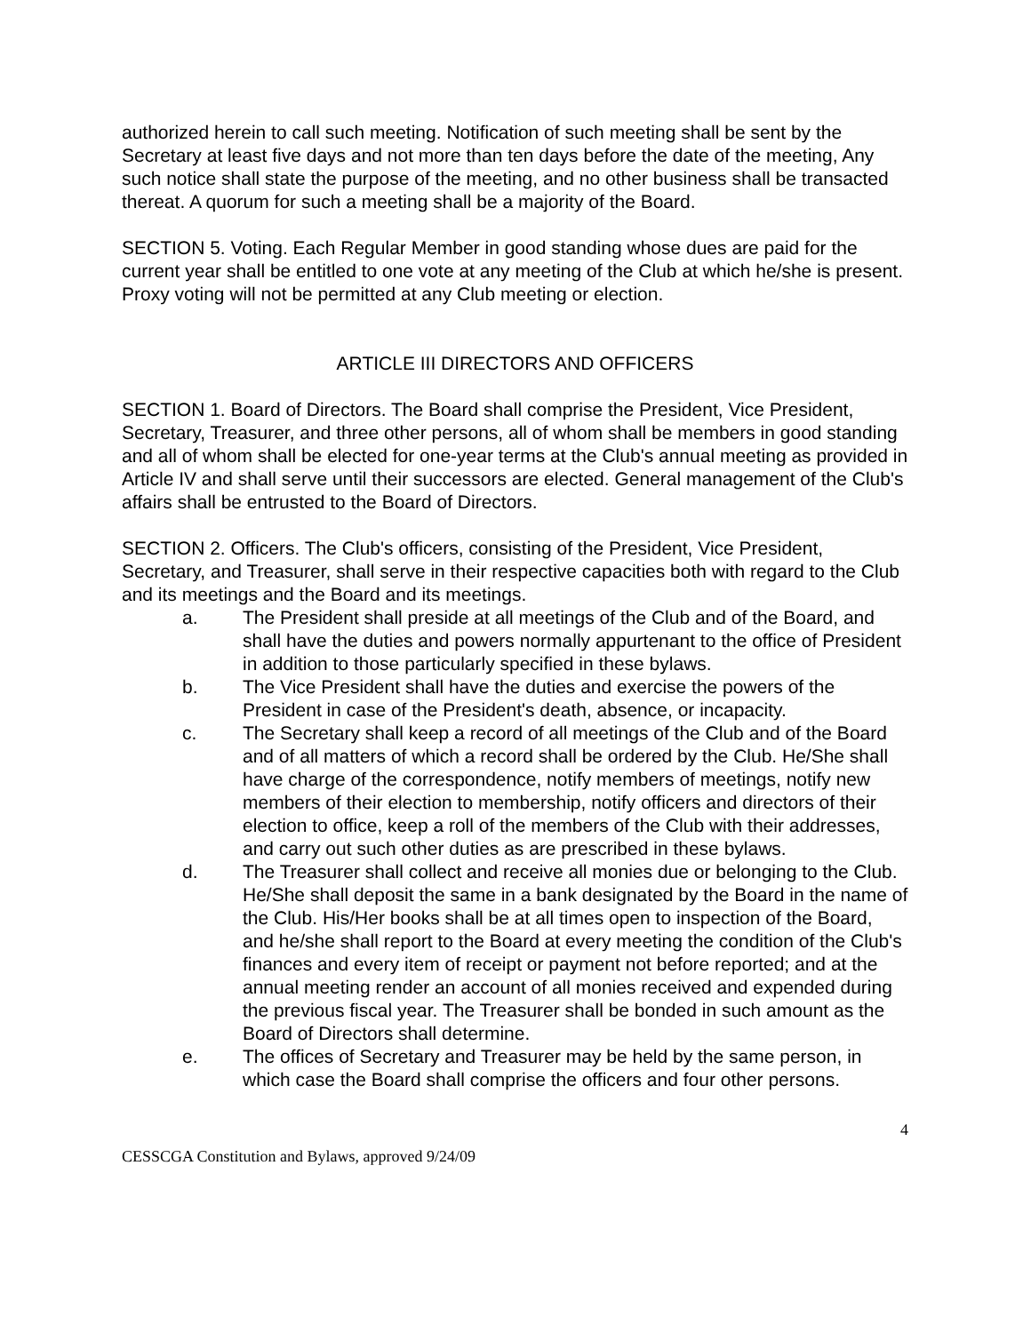authorized herein to call such meeting. Notification of such meeting shall be sent by the Secretary at least five days and not more than ten days before the date of the meeting, Any such notice shall state the purpose of the meeting, and no other business shall be transacted thereat. A quorum for such a meeting shall be a majority of the Board.
SECTION 5. Voting. Each Regular Member in good standing whose dues are paid for the current year shall be entitled to one vote at any meeting of the Club at which he/she is present. Proxy voting will not be permitted at any Club meeting or election.
ARTICLE III DIRECTORS AND OFFICERS
SECTION 1. Board of Directors. The Board shall comprise the President, Vice President, Secretary, Treasurer, and three other persons, all of whom shall be members in good standing and all of whom shall be elected for one-year terms at the Club's annual meeting as provided in Article IV and shall serve until their successors are elected. General management of the Club's affairs shall be entrusted to the Board of Directors.
SECTION 2. Officers. The Club's officers, consisting of the President, Vice President, Secretary, and Treasurer, shall serve in their respective capacities both with regard to the Club and its meetings and the Board and its meetings.
a. The President shall preside at all meetings of the Club and of the Board, and shall have the duties and powers normally appurtenant to the office of President in addition to those particularly specified in these bylaws.
b. The Vice President shall have the duties and exercise the powers of the President in case of the President's death, absence, or incapacity.
c. The Secretary shall keep a record of all meetings of the Club and of the Board and of all matters of which a record shall be ordered by the Club. He/She shall have charge of the correspondence, notify members of meetings, notify new members of their election to membership, notify officers and directors of their election to office, keep a roll of the members of the Club with their addresses, and carry out such other duties as are prescribed in these bylaws.
d. The Treasurer shall collect and receive all monies due or belonging to the Club. He/She shall deposit the same in a bank designated by the Board in the name of the Club. His/Her books shall be at all times open to inspection of the Board, and he/she shall report to the Board at every meeting the condition of the Club's finances and every item of receipt or payment not before reported; and at the annual meeting render an account of all monies received and expended during the previous fiscal year. The Treasurer shall be bonded in such amount as the Board of Directors shall determine.
e. The offices of Secretary and Treasurer may be held by the same person, in which case the Board shall comprise the officers and four other persons.
4
CESSCGA Constitution and Bylaws, approved 9/24/09